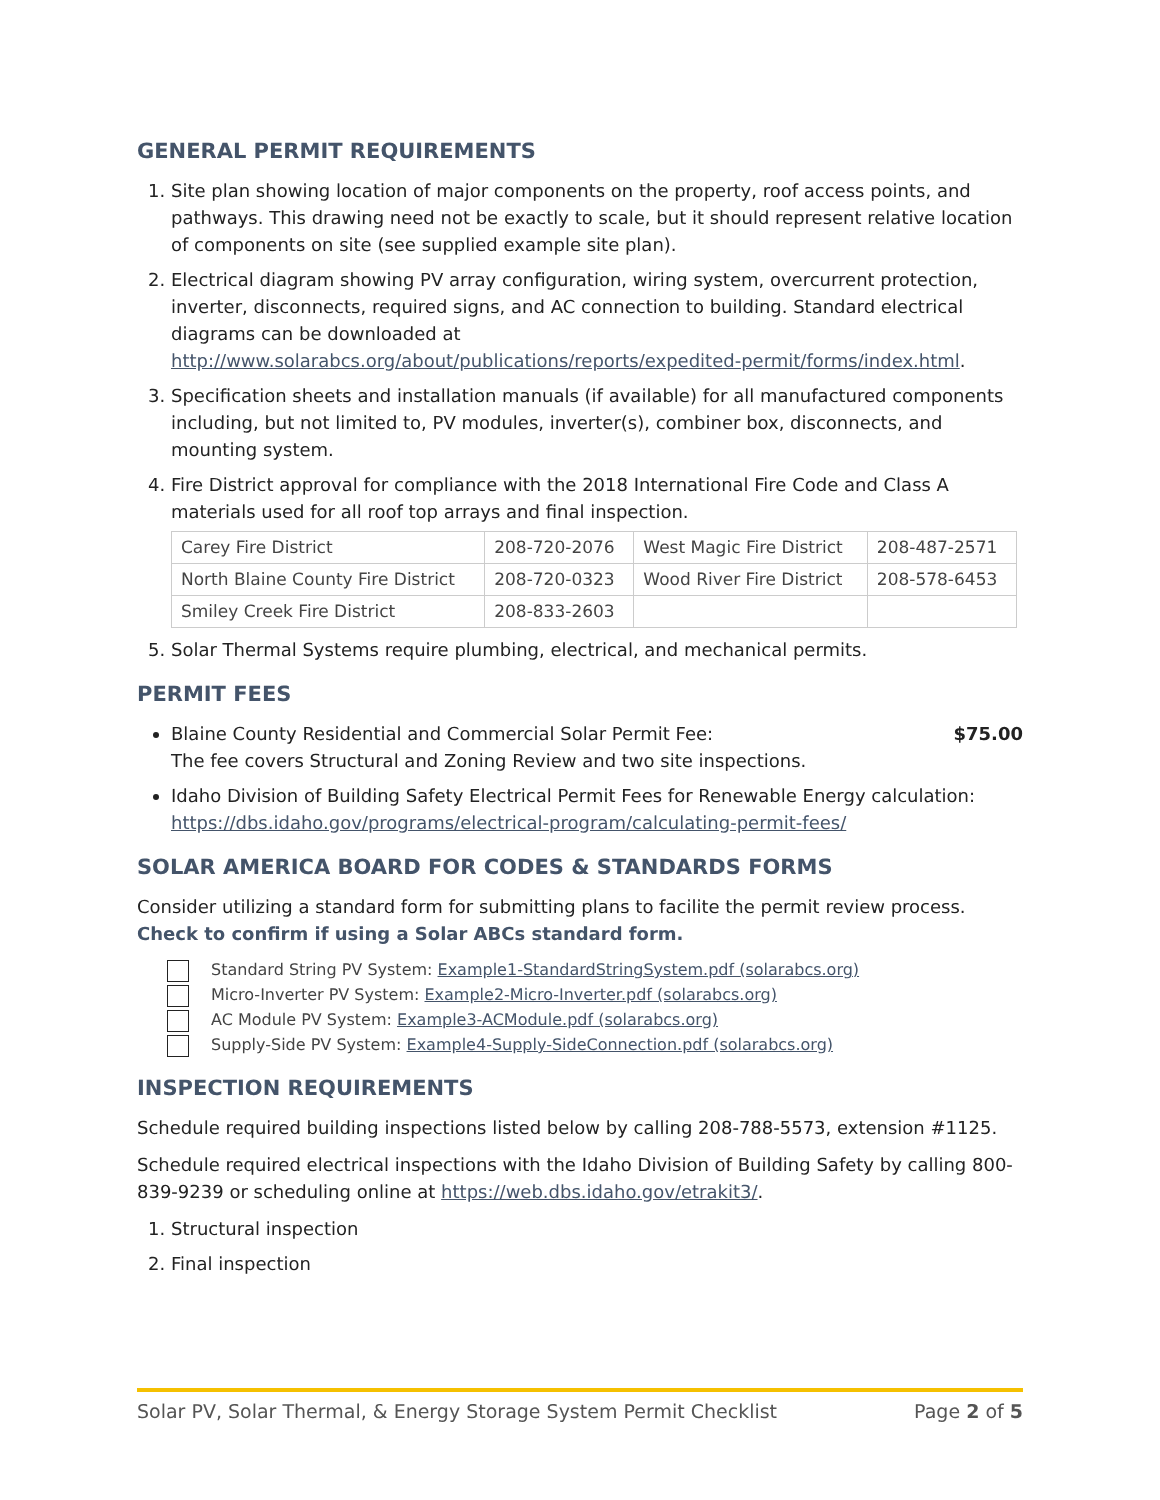GENERAL PERMIT REQUIREMENTS
1. Site plan showing location of major components on the property, roof access points, and pathways. This drawing need not be exactly to scale, but it should represent relative location of components on site (see supplied example site plan).
2. Electrical diagram showing PV array configuration, wiring system, overcurrent protection, inverter, disconnects, required signs, and AC connection to building. Standard electrical diagrams can be downloaded at http://www.solarabcs.org/about/publications/reports/expedited-permit/forms/index.html.
3. Specification sheets and installation manuals (if available) for all manufactured components including, but not limited to, PV modules, inverter(s), combiner box, disconnects, and mounting system.
4. Fire District approval for compliance with the 2018 International Fire Code and Class A materials used for all roof top arrays and final inspection.
| Carey Fire District | 208-720-2076 | West Magic Fire District | 208-487-2571 |
| North Blaine County Fire District | 208-720-0323 | Wood River Fire District | 208-578-6453 |
| Smiley Creek Fire District | 208-833-2603 | | |
5. Solar Thermal Systems require plumbing, electrical, and mechanical permits.
PERMIT FEES
Blaine County Residential and Commercial Solar Permit Fee: $75.00
The fee covers Structural and Zoning Review and two site inspections.
Idaho Division of Building Safety Electrical Permit Fees for Renewable Energy calculation: https://dbs.idaho.gov/programs/electrical-program/calculating-permit-fees/
SOLAR AMERICA BOARD FOR CODES & STANDARDS FORMS
Consider utilizing a standard form for submitting plans to facilite the permit review process. Check to confirm if using a Solar ABCs standard form.
Standard String PV System: Example1-StandardStringSystem.pdf (solarabcs.org)
Micro-Inverter PV System: Example2-Micro-Inverter.pdf (solarabcs.org)
AC Module PV System: Example3-ACModule.pdf (solarabcs.org)
Supply-Side PV System: Example4-Supply-SideConnection.pdf (solarabcs.org)
INSPECTION REQUIREMENTS
Schedule required building inspections listed below by calling 208-788-5573, extension #1125.
Schedule required electrical inspections with the Idaho Division of Building Safety by calling 800-839-9239 or scheduling online at https://web.dbs.idaho.gov/etrakit3/.
1. Structural inspection
2. Final inspection
Solar PV, Solar Thermal, & Energy Storage System Permit Checklist Page 2 of 5